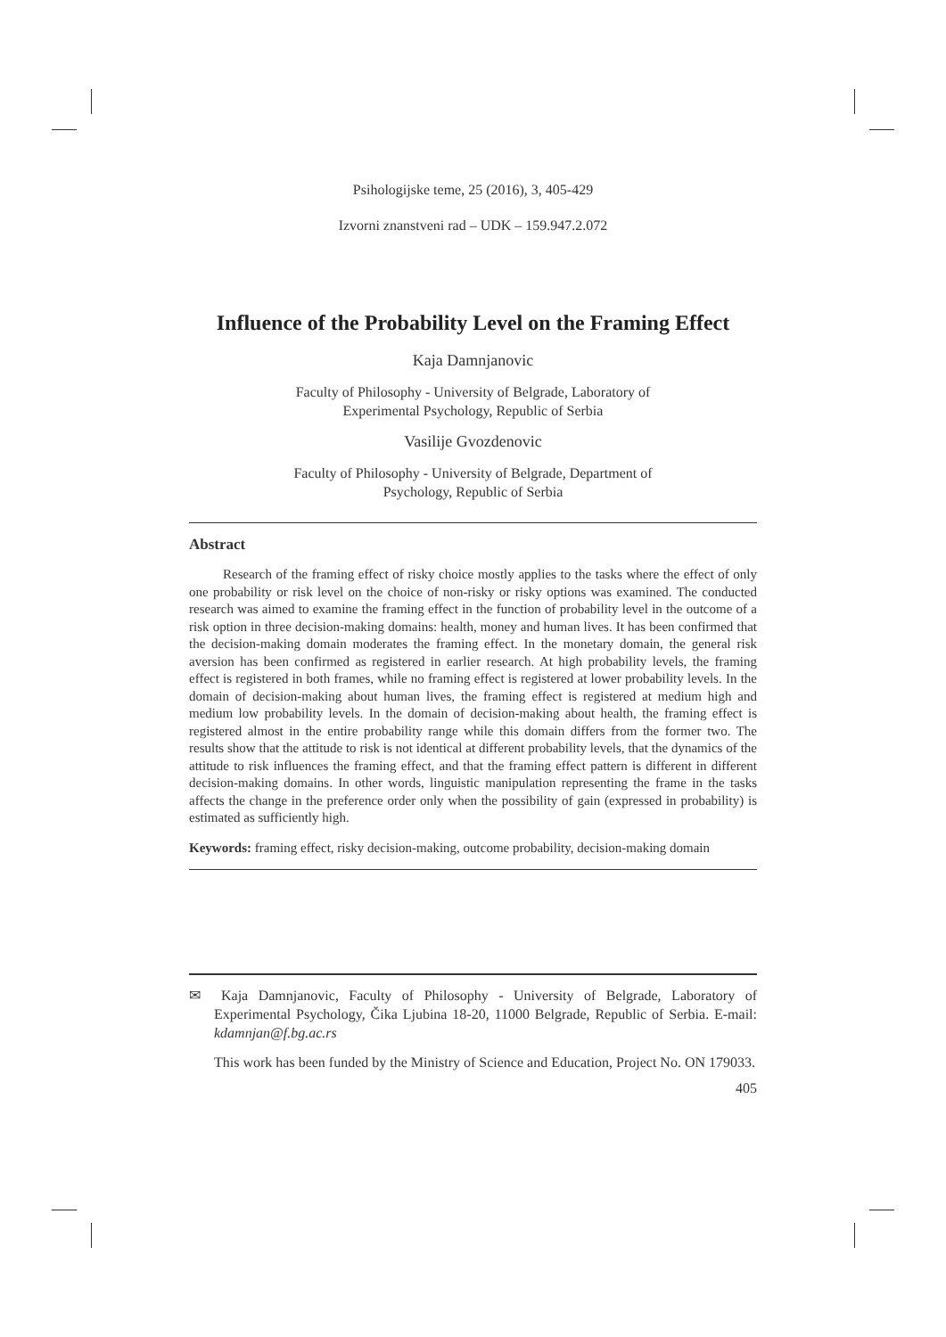Psihologijske teme, 25 (2016), 3, 405-429
Izvorni znanstveni rad – UDK – 159.947.2.072
Influence of the Probability Level on the Framing Effect
Kaja Damnjanovic
Faculty of Philosophy - University of Belgrade, Laboratory of
Experimental Psychology, Republic of Serbia
Vasilije Gvozdenovic
Faculty of Philosophy - University of Belgrade, Department of
Psychology, Republic of Serbia
Abstract
Research of the framing effect of risky choice mostly applies to the tasks where the effect of only one probability or risk level on the choice of non-risky or risky options was examined. The conducted research was aimed to examine the framing effect in the function of probability level in the outcome of a risk option in three decision-making domains: health, money and human lives. It has been confirmed that the decision-making domain moderates the framing effect. In the monetary domain, the general risk aversion has been confirmed as registered in earlier research. At high probability levels, the framing effect is registered in both frames, while no framing effect is registered at lower probability levels. In the domain of decision-making about human lives, the framing effect is registered at medium high and medium low probability levels. In the domain of decision-making about health, the framing effect is registered almost in the entire probability range while this domain differs from the former two. The results show that the attitude to risk is not identical at different probability levels, that the dynamics of the attitude to risk influences the framing effect, and that the framing effect pattern is different in different decision-making domains. In other words, linguistic manipulation representing the frame in the tasks affects the change in the preference order only when the possibility of gain (expressed in probability) is estimated as sufficiently high.
Keywords: framing effect, risky decision-making, outcome probability, decision-making domain
✉ Kaja Damnjanovic, Faculty of Philosophy - University of Belgrade, Laboratory of Experimental Psychology, Čika Ljubina 18-20, 11000 Belgrade, Republic of Serbia. E-mail: kdamnjan@f.bg.ac.rs
This work has been funded by the Ministry of Science and Education, Project No. ON 179033.
405